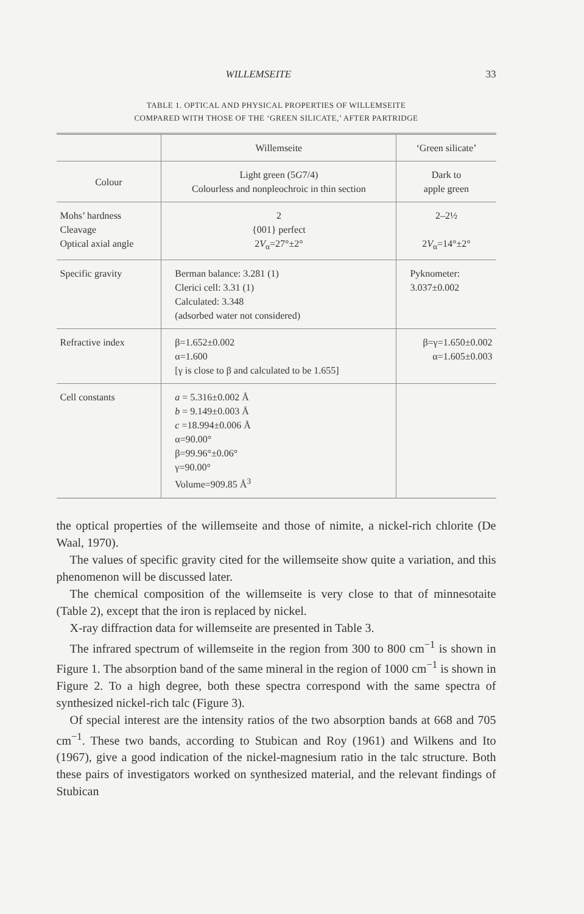WILLEMSEITE 33
TABLE 1. OPTICAL AND PHYSICAL PROPERTIES OF WILLEMSEITE
COMPARED WITH THOSE OF THE ‘GREEN SILICATE,’ AFTER PARTRIDGE
| | Willemseite | ‘Green silicate’ |
| --- | --- | --- |
| Colour | Light green (5 G 7/4) Colourless and nonpleochroic in thin section | Dark to apple green |
| Mohs’ hardness Cleavage Optical axial angle | 2 {001} perfect 2 V<sub>α</sub>=27°±2° | 2–2½ 2 V<sub>α</sub>=14°±2° |
| Specific gravity | Berman balance: 3.281 (1) Clerici cell: 3.31 (1) Calculated: 3.348 (adsorbed water not considered) | Pyknometer: 3.037±0.002 |
| Refractive index | β=1.652±0.002 α=1.600 [γ is close to β and calculated to be 1.655] | β=γ=1.650±0.002 α=1.605±0.003 |
| Cell constants | a = 5.316±0.002 Å b = 9.149±0.003 Å c =18.994±0.006 Å α=90.00° β=99.96°±0.06° γ=90.00° Volume=909.85 Å<sup>3</sup> | |
the optical properties of the willemseite and those of nimite, a nickel-rich chlorite (De Waal, 1970).
The values of specific gravity cited for the willemseite show quite a variation, and this phenomenon will be discussed later.
The chemical composition of the willemseite is very close to that of minnesotaite (Table 2), except that the iron is replaced by nickel.
X-ray diffraction data for willemseite are presented in Table 3.
The infrared spectrum of willemseite in the region from 300 to 800 cm<sup>−1</sup> is shown in Figure 1. The absorption band of the same mineral in the region of 1000 cm<sup>−1</sup> is shown in Figure 2. To a high degree, both these spectra correspond with the same spectra of synthesized nickel-rich talc (Figure 3).
Of special interest are the intensity ratios of the two absorption bands at 668 and 705 cm<sup>−1</sup>. These two bands, according to Stubican and Roy (1961) and Wilkens and Ito (1967), give a good indication of the nickel-magnesium ratio in the talc structure. Both these pairs of investigators worked on synthesized material, and the relevant findings of Stubican